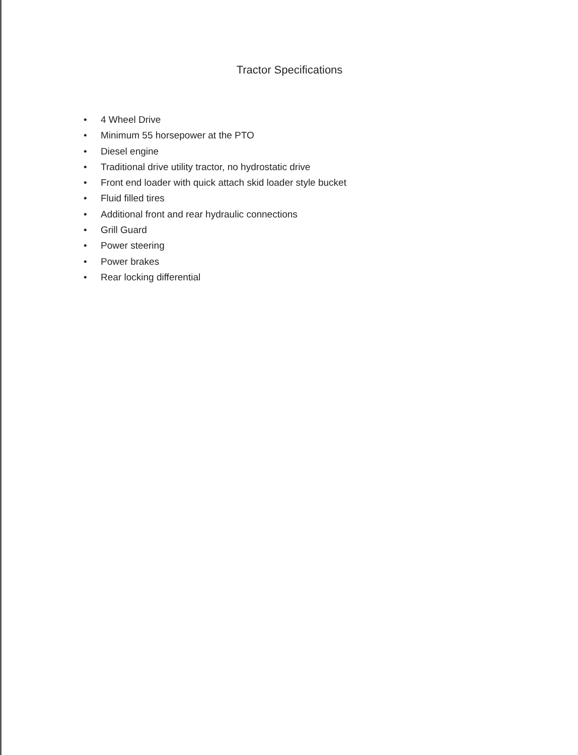Tractor Specifications
• 4 Wheel Drive
• Minimum 55 horsepower at the PTO
• Diesel engine
• Traditional drive utility tractor, no hydrostatic drive
• Front end loader with quick attach skid loader style bucket
• Fluid filled tires
• Additional front and rear hydraulic connections
• Grill Guard
• Power steering
• Power brakes
• Rear locking differential